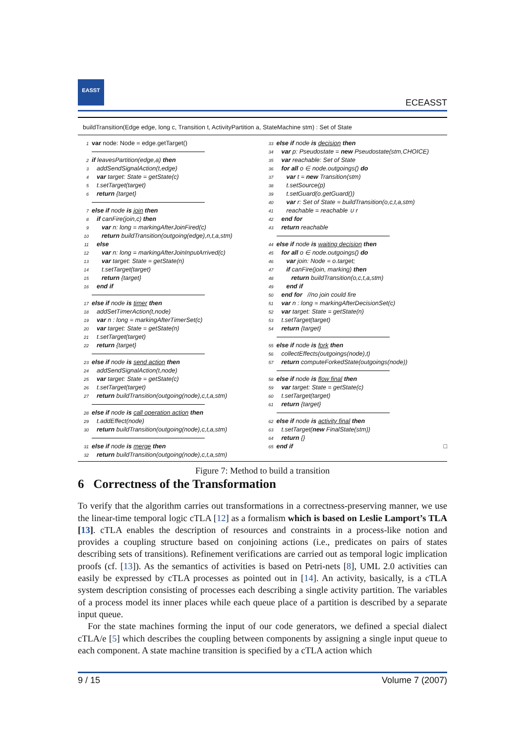EASST
ECEASST
buildTransition(Edge edge, long c, Transition t, ActivityPartition a, StateMachine stm) : Set of State
1 var node: Node = edge.getTarget()
2 if leavesPartition(edge,a) then
3 addSendSignalAction(t,edge)
4 var target: State = getState(c)
5 t.setTarget(target)
6 return {target}
7 else if node is join then
8 if canFire(join,c) then
9 var n: long = markingAfterJoinFired(c)
10 return buildTransition(outgoing(edge),n,t,a,stm)
11 else
12 var n: long = markingAfterJoinInputArrived(c)
13 var target: State = getState(n)
14 t.setTarget(target)
15 return {target}
16 end if
17 else if node is timer then
18 addSetTimerAction(t,node)
19 var n : long = markingAfterTimerSet(c)
20 var target: State = getState(n)
21 t.setTarget(target)
22 return {target}
23 else if node is send action then
24 addSendSignalAction(t,node)
25 var target: State = getState(c)
26 t.setTarget(target)
27 return buildTransition(outgoing(node),c,t,a,stm)
28 else if node is call operation action then
29 t.addEffect(node)
30 return buildTransition(outgoing(node),c,t,a,stm)
31 else if node is merge then
32 return buildTransition(outgoing(node),c,t,a,stm)
33 else if node is decision then
34 var p: Pseudostate = new Pseudostate(stm,CHOICE)
35 var reachable: Set of State
36 for all o ∈ node.outgoings() do
37 var t = new Transition(stm)
38 t.setSource(p)
39 t.setGuard(o.getGuard())
40 var r: Set of State = buildTransition(o,c,t,a,stm)
41 reachable = reachable ∪ r
42 end for
43 return reachable
44 else if node is waiting decision then
45 for all o ∈ node.outgoings() do
46 var join: Node = o.target;
47 if canFire(join, marking) then
48 return buildTransition(o,c,t,a,stm)
49 end if
50 end for //no join could fire
51 var n : long = markingAfterDecisionSet(c)
52 var target: State = getState(n)
53 t.setTarget(target)
54 return {target}
55 else if node is fork then
56 collectEffects(outgoings(node),t)
57 return computeForkedState(outgoings(node))
58 else if node is flow final then
59 var target: State = getState(c)
60 t.setTarget(target)
61 return {target}
62 else if node is activity final then
63 t.setTarget(new FinalState(stm))
64 return {}
65 end if □
Figure 7: Method to build a transition
6 Correctness of the Transformation
To verify that the algorithm carries out transformations in a correctness-preserving manner, we use the linear-time temporal logic cTLA [12] as a formalism which is based on Leslie Lamport’s TLA [13]. cTLA enables the description of resources and constraints in a process-like notion and provides a coupling structure based on conjoining actions (i.e., predicates on pairs of states describing sets of transitions). Refinement verifications are carried out as temporal logic implication proofs (cf. [13]). As the semantics of activities is based on Petri-nets [8], UML 2.0 activities can easily be expressed by cTLA processes as pointed out in [14]. An activity, basically, is a cTLA system description consisting of processes each describing a single activity partition. The variables of a process model its inner places while each queue place of a partition is described by a separate input queue.
For the state machines forming the input of our code generators, we defined a special dialect cTLA/e [5] which describes the coupling between components by assigning a single input queue to each component. A state machine transition is specified by a cTLA action which
9 / 15 Volume 7 (2007)